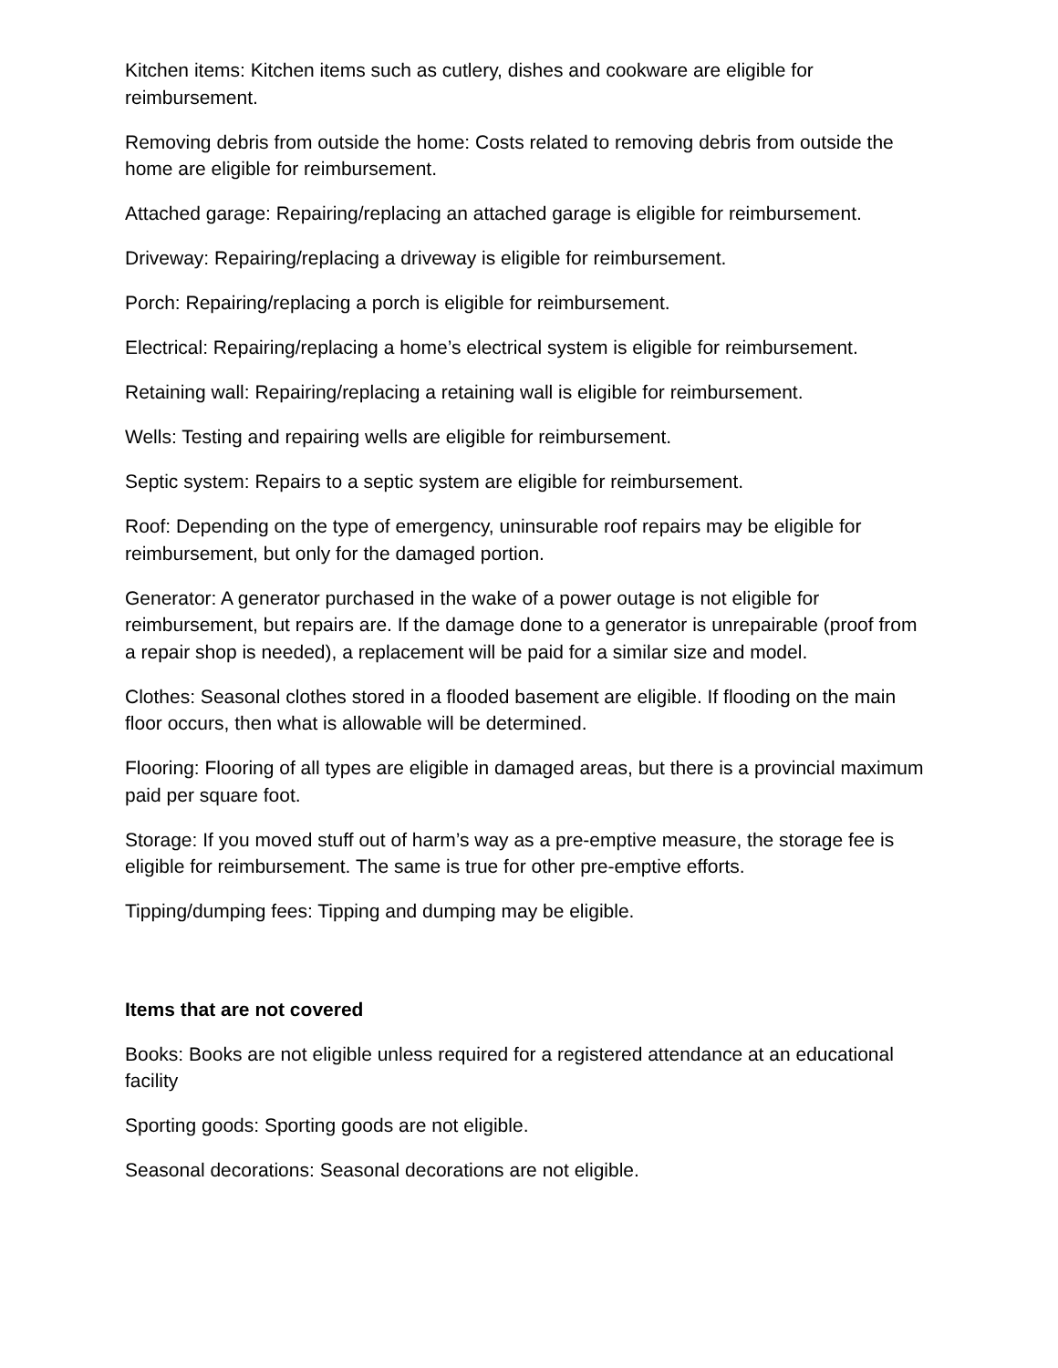Kitchen items: Kitchen items such as cutlery, dishes and cookware are eligible for reimbursement.
Removing debris from outside the home: Costs related to removing debris from outside the home are eligible for reimbursement.
Attached garage: Repairing/replacing an attached garage is eligible for reimbursement.
Driveway: Repairing/replacing a driveway is eligible for reimbursement.
Porch: Repairing/replacing a porch is eligible for reimbursement.
Electrical: Repairing/replacing a home’s electrical system is eligible for reimbursement.
Retaining wall: Repairing/replacing a retaining wall is eligible for reimbursement.
Wells: Testing and repairing wells are eligible for reimbursement.
Septic system: Repairs to a septic system are eligible for reimbursement.
Roof: Depending on the type of emergency, uninsurable roof repairs may be eligible for reimbursement, but only for the damaged portion.
Generator: A generator purchased in the wake of a power outage is not eligible for reimbursement, but repairs are. If the damage done to a generator is unrepairable (proof from a repair shop is needed), a replacement will be paid for a similar size and model.
Clothes: Seasonal clothes stored in a flooded basement are eligible. If flooding on the main floor occurs, then what is allowable will be determined.
Flooring: Flooring of all types are eligible in damaged areas, but there is a provincial maximum paid per square foot.
Storage: If you moved stuff out of harm’s way as a pre-emptive measure, the storage fee is eligible for reimbursement. The same is true for other pre-emptive efforts.
Tipping/dumping fees: Tipping and dumping may be eligible.
Items that are not covered
Books: Books are not eligible unless required for a registered attendance at an educational facility
Sporting goods: Sporting goods are not eligible.
Seasonal decorations: Seasonal decorations are not eligible.